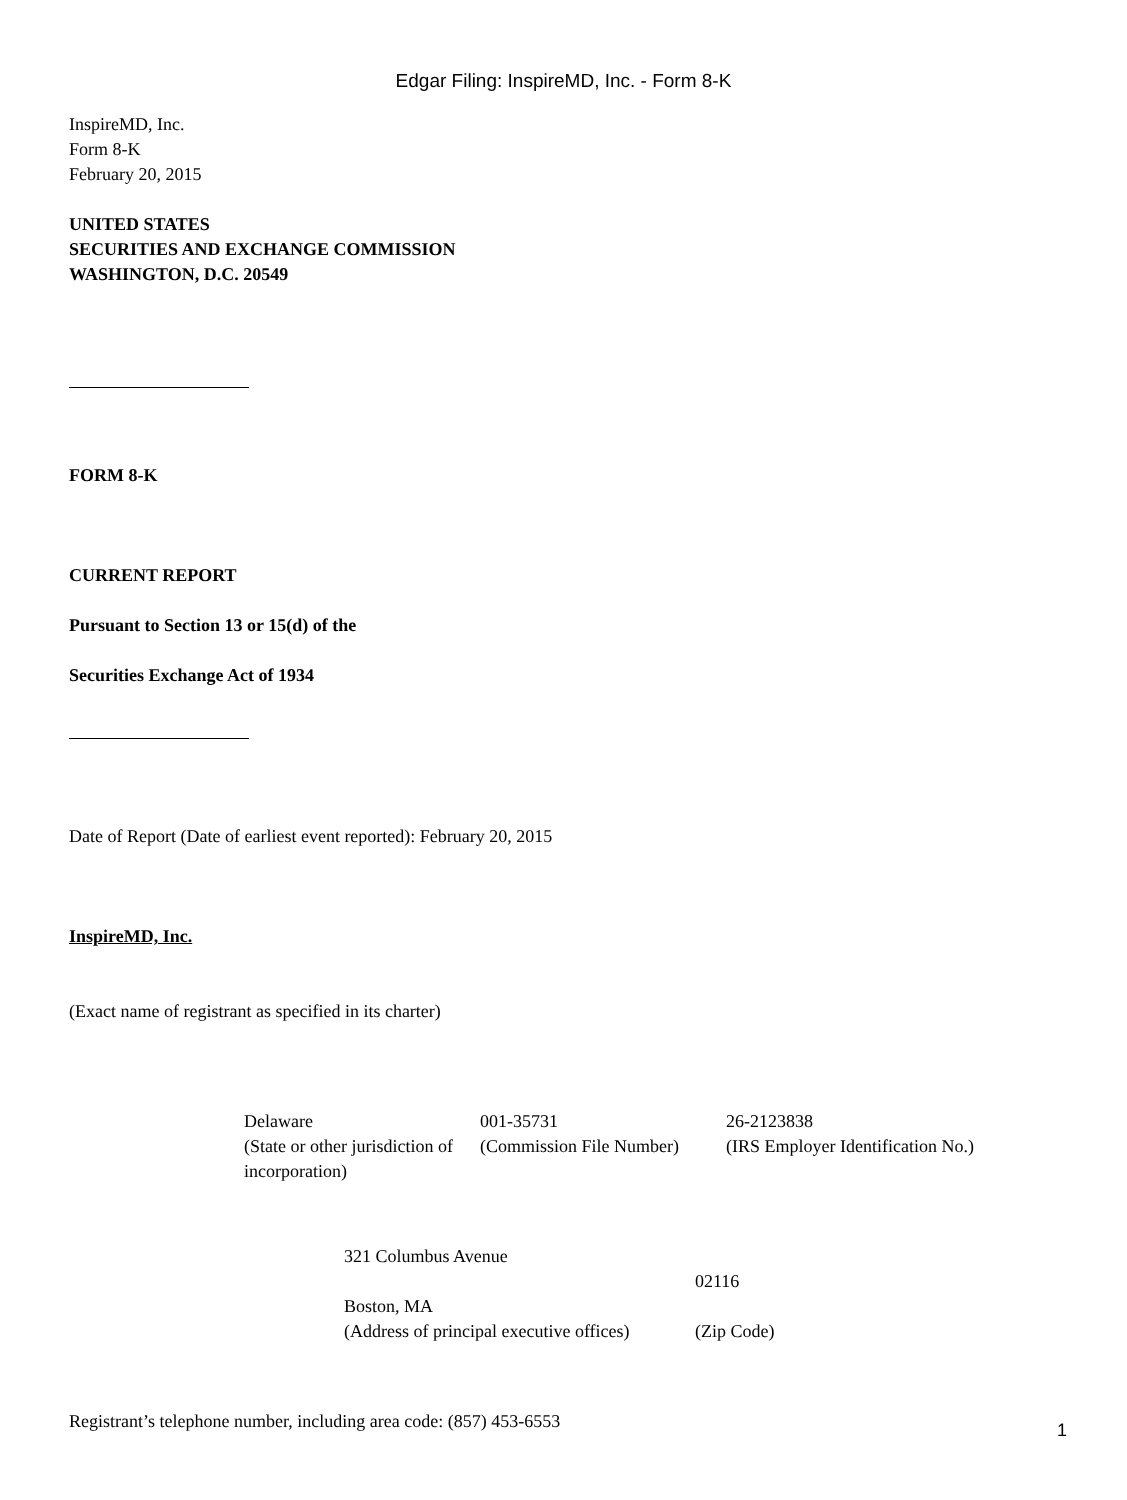Edgar Filing: InspireMD, Inc. - Form 8-K
InspireMD, Inc.
Form 8-K
February 20, 2015
UNITED STATES
SECURITIES AND EXCHANGE COMMISSION
WASHINGTON, D.C. 20549
FORM 8-K
CURRENT REPORT
Pursuant to Section 13 or 15(d) of the
Securities Exchange Act of 1934
Date of Report (Date of earliest event reported): February 20, 2015
InspireMD, Inc.
(Exact name of registrant as specified in its charter)
| Delaware | 001-35731 | 26-2123838 |
| (State or other jurisdiction of incorporation) | (Commission File Number) | (IRS Employer Identification No.) |
| 321 Columbus Avenue Boston, MA | 02116 |
| (Address of principal executive offices) | (Zip Code) |
Registrant’s telephone number, including area code: (857) 453-6553
1